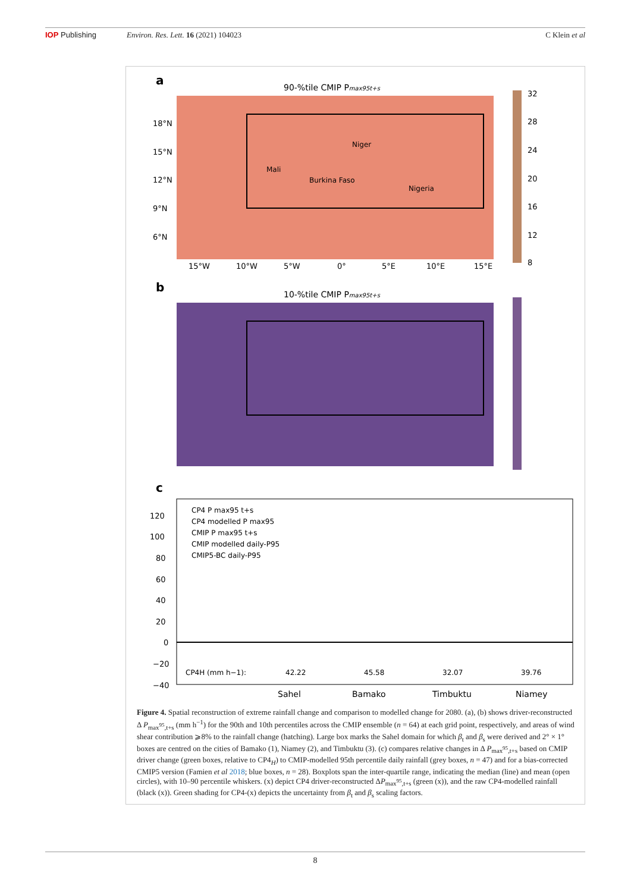IOP Publishing Environ. Res. Lett. 16 (2021) 104023
C Klein et al
a
90-%tile CMIP Pmax95t+s
Niger
Mali
Burkina Faso
Nigeria
18°N
15°N
12°N
9°N
6°N
15°W
10°W
5°W
0°
5°E
10°E
15°E
32
28
24
20
16
12
8
b
10-%tile CMIP Pmax95t+s
c
CP4 P max95 t+s
CP4 modelled P max95
CMIP P max95 t+s
CMIP modelled daily-P95
CMIP5-BC daily-P95
CP4H (mm h−1):
42.22
45.58
32.07
39.76
Sahel
Bamako
Timbuktu
Niamey
120
100
80
60
40
20
0
−20
−40
Figure 4. Spatial reconstruction of extreme rainfall change and comparison to modelled change for 2080. (a), (b) shows driver-reconstructed Δ P<sub>max<sup>95</sup>,t+s</sub> (mm h<sup>−1</sup>) for the 90th and 10th percentiles across the CMIP ensemble (n = 64) at each grid point, respectively, and areas of wind shear contribution ⩾8% to the rainfall change (hatching). Large box marks the Sahel domain for which β<sub>t</sub> and β<sub>s</sub> were derived and 2° × 1° boxes are centred on the cities of Bamako (1), Niamey (2), and Timbuktu (3). (c) compares relative changes in Δ P<sub>max<sup>95</sup>,t+s</sub> based on CMIP driver change (green boxes, relative to CP4<sub>H</sub>) to CMIP-modelled 95th percentile daily rainfall (grey boxes, n = 47) and for a bias-corrected CMIP5 version (Famien et al 2018; blue boxes, n = 28). Boxplots span the inter-quartile range, indicating the median (line) and mean (open circles), with 10–90 percentile whiskers. (x) depict CP4 driver-reconstructed ΔP<sub>max<sup>95</sup>,t+s</sub> (green (x)), and the raw CP4-modelled rainfall (black (x)). Green shading for CP4-(x) depicts the uncertainty from β<sub>t</sub> and β<sub>s</sub> scaling factors.
8